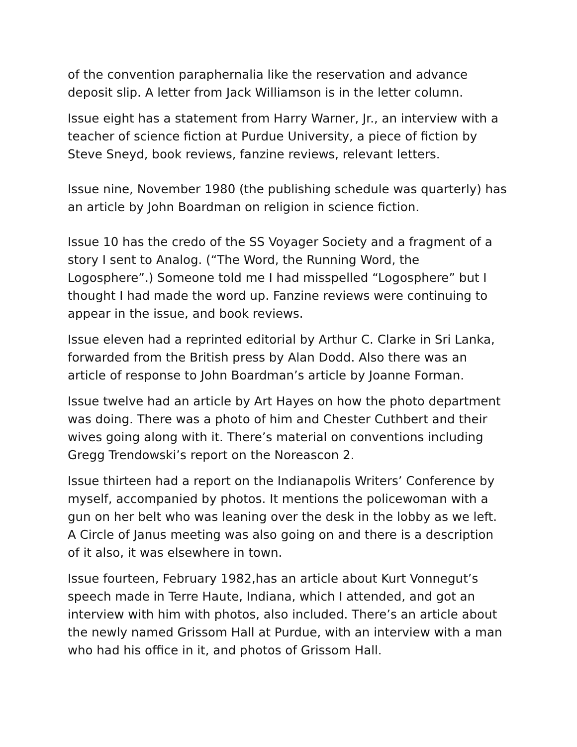of the convention paraphernalia like the reservation and advance deposit slip. A letter from Jack Williamson is in the letter column.
Issue eight has a statement from Harry Warner, Jr., an interview with a teacher of science fiction at Purdue University, a piece of fiction by Steve Sneyd, book reviews, fanzine reviews, relevant letters.
Issue nine, November 1980 (the publishing schedule was quarterly) has an article by John Boardman on religion in science fiction.
Issue 10 has the credo of the SS Voyager Society and a fragment of a story I sent to Analog. (“The Word, the Running Word, the Logosphere”.) Someone told me I had misspelled “Logosphere” but I thought I had made the word up. Fanzine reviews were continuing to appear in the issue, and book reviews.
Issue eleven had a reprinted editorial by Arthur C. Clarke in Sri Lanka, forwarded from the British press by Alan Dodd. Also there was an article of response to John Boardman’s article by Joanne Forman.
Issue twelve had an article by Art Hayes on how the photo department was doing. There was a photo of him and Chester Cuthbert and their wives going along with it. There’s material on conventions including Gregg Trendowski’s report on the Noreascon 2.
Issue thirteen had a report on the Indianapolis Writers’ Conference by myself, accompanied by photos. It mentions the policewoman with a gun on her belt who was leaning over the desk in the lobby as we left. A Circle of Janus meeting was also going on and there is a description of it also, it was elsewhere in town.
Issue fourteen, February 1982,has an article about Kurt Vonnegut’s speech made in Terre Haute, Indiana, which I attended, and got an interview with him with photos, also included. There’s an article about the newly named Grissom Hall at Purdue, with an interview with a man who had his office in it, and photos of Grissom Hall.